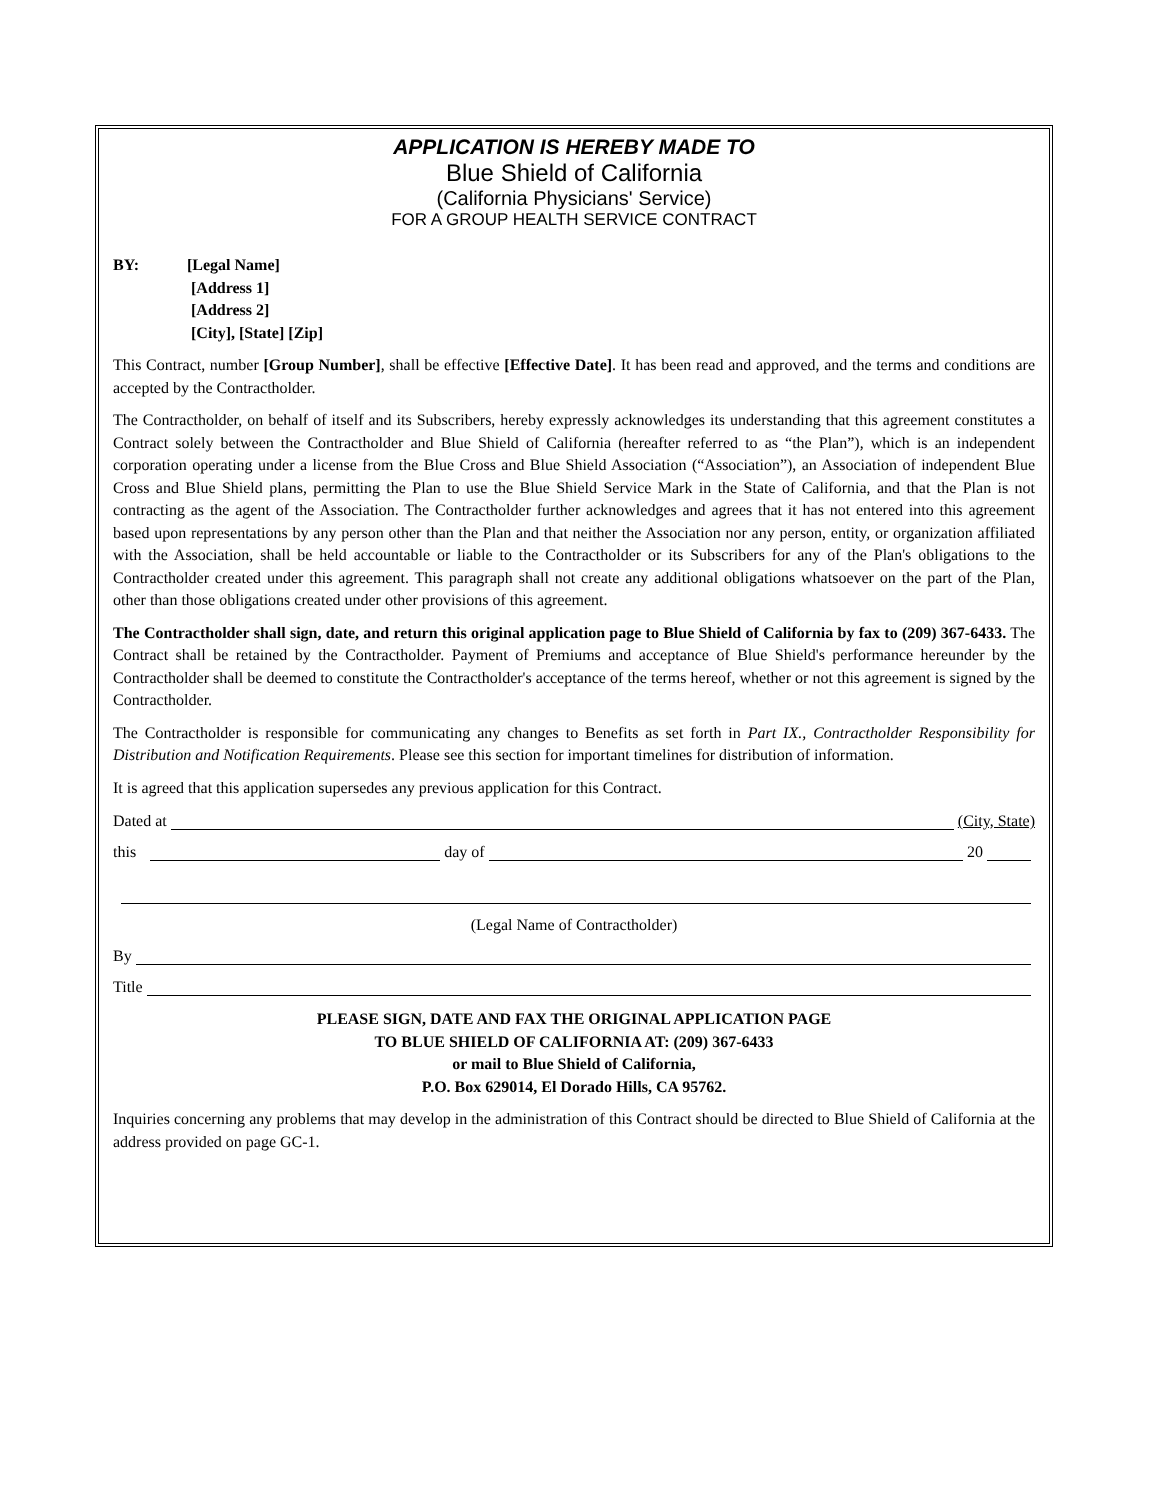APPLICATION IS HEREBY MADE TO
Blue Shield of California
(California Physicians' Service)
FOR A GROUP HEALTH SERVICE CONTRACT
BY: [Legal Name]
[Address 1]
[Address 2]
[City], [State] [Zip]
This Contract, number [Group Number], shall be effective [Effective Date]. It has been read and approved, and the terms and conditions are accepted by the Contractholder.
The Contractholder, on behalf of itself and its Subscribers, hereby expressly acknowledges its understanding that this agreement constitutes a Contract solely between the Contractholder and Blue Shield of California (hereafter referred to as “the Plan”), which is an independent corporation operating under a license from the Blue Cross and Blue Shield Association (“Association”), an Association of independent Blue Cross and Blue Shield plans, permitting the Plan to use the Blue Shield Service Mark in the State of California, and that the Plan is not contracting as the agent of the Association. The Contractholder further acknowledges and agrees that it has not entered into this agreement based upon representations by any person other than the Plan and that neither the Association nor any person, entity, or organization affiliated with the Association, shall be held accountable or liable to the Contractholder or its Subscribers for any of the Plan's obligations to the Contractholder created under this agreement. This paragraph shall not create any additional obligations whatsoever on the part of the Plan, other than those obligations created under other provisions of this agreement.
The Contractholder shall sign, date, and return this original application page to Blue Shield of California by fax to (209) 367-6433. The Contract shall be retained by the Contractholder. Payment of Premiums and acceptance of Blue Shield's performance hereunder by the Contractholder shall be deemed to constitute the Contractholder's acceptance of the terms hereof, whether or not this agreement is signed by the Contractholder.
The Contractholder is responsible for communicating any changes to Benefits as set forth in Part IX., Contractholder Responsibility for Distribution and Notification Requirements. Please see this section for important timelines for distribution of information.
It is agreed that this application supersedes any previous application for this Contract.
Dated at (City, State)
this day of 20
(Legal Name of Contractholder)
By
Title
PLEASE SIGN, DATE AND FAX THE ORIGINAL APPLICATION PAGE
TO BLUE SHIELD OF CALIFORNIA AT: (209) 367-6433
or mail to Blue Shield of California,
P.O. Box 629014, El Dorado Hills, CA 95762.
Inquiries concerning any problems that may develop in the administration of this Contract should be directed to Blue Shield of California at the address provided on page GC-1.